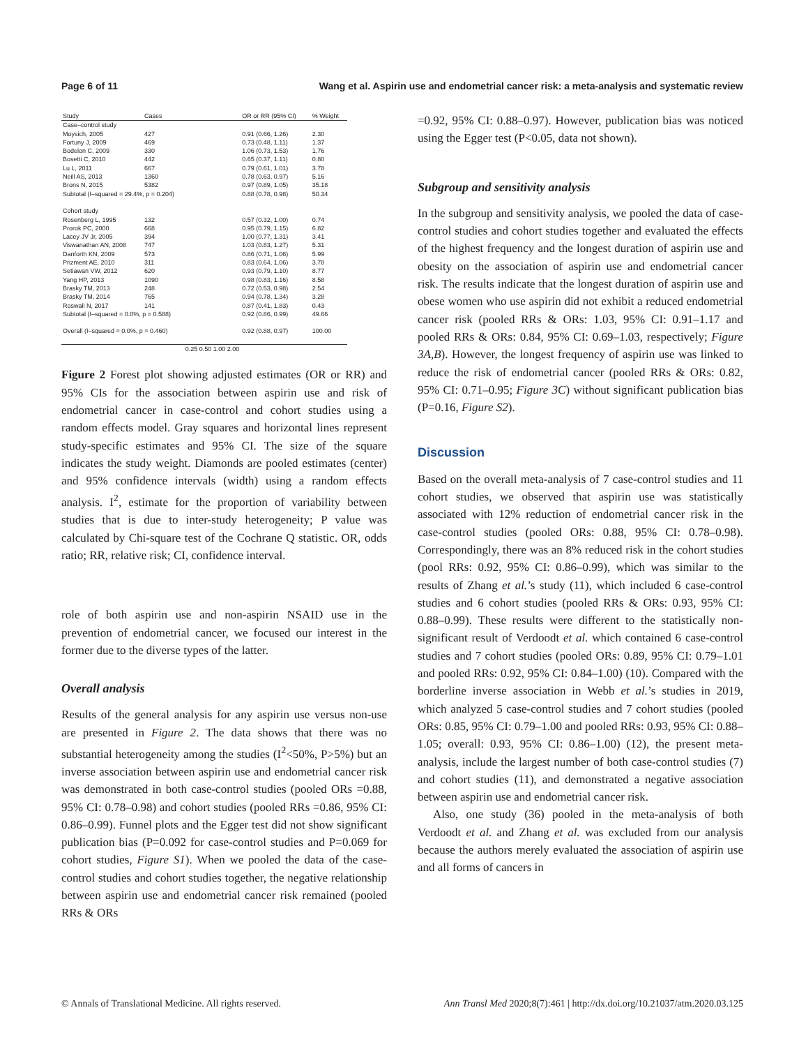Page 6 of 11 Wang et al. Aspirin use and endometrial cancer risk: a meta-analysis and systematic review
| Study | Cases | | OR or RR (95% CI) | % Weight |
| Case–control study | | | | |
| Moysich, 2005 | 427 | | 0.91 (0.66, 1.26) | 2.30 |
| Fortuny J, 2009 | 469 | | 0.73 (0.48, 1.11) | 1.37 |
| Bodelon C, 2009 | 330 | | 1.06 (0.73, 1.53) | 1.76 |
| Bosetti C, 2010 | 442 | | 0.65 (0.37, 1.11) | 0.80 |
| Lu L, 2011 | 667 | | 0.79 (0.61, 1.01) | 3.78 |
| Neill AS, 2013 | 1360 | | 0.78 (0.63, 0.97) | 5.16 |
| Brons N, 2015 | 5382 | | 0.97 (0.89, 1.05) | 35.18 |
| Subtotal (I–squared = 29.4%, p = 0.204) | | | 0.88 (0.78, 0.98) | 50.34 |
| Cohort study | | | | |
| Rosenberg L, 1995 | 132 | | 0.57 (0.32, 1.00) | 0.74 |
| Prorok PC, 2000 | 668 | | 0.95 (0.79, 1.15) | 6.82 |
| Lacey JV Jr, 2005 | 394 | | 1.00 (0.77, 1.31) | 3.41 |
| Viswanathan AN, 2008 | 747 | | 1.03 (0.83, 1.27) | 5.31 |
| Danforth KN, 2009 | 573 | | 0.86 (0.71, 1.06) | 5.99 |
| Prizment AE, 2010 | 311 | | 0.83 (0.64, 1.06) | 3.78 |
| Setiawan VW, 2012 | 620 | | 0.93 (0.79, 1.10) | 8.77 |
| Yang HP, 2013 | 1090 | | 0.98 (0.83, 1.16) | 8.58 |
| Brasky TM, 2013 | 248 | | 0.72 (0.53, 0.98) | 2.54 |
| Brasky TM, 2014 | 765 | | 0.94 (0.78, 1.34) | 3.28 |
| Roswall N, 2017 | 141 | | 0.87 (0.41, 1.83) | 0.43 |
| Subtotal (I–squared = 0.0%, p = 0.588) | | | 0.92 (0.86, 0.99) | 49.66 |
| Overall (I–squared = 0.0%, p = 0.460) | | | 0.92 (0.88, 0.97) | 100.00 |
| | 0.25 0.50 1.00 2.00 | | | |
Figure 2 Forest plot showing adjusted estimates (OR or RR) and 95% CIs for the association between aspirin use and risk of endometrial cancer in case-control and cohort studies using a random effects model. Gray squares and horizontal lines represent study-specific estimates and 95% CI. The size of the square indicates the study weight. Diamonds are pooled estimates (center) and 95% confidence intervals (width) using a random effects analysis. I<sup>2</sup>, estimate for the proportion of variability between studies that is due to inter-study heterogeneity; P value was calculated by Chi-square test of the Cochrane Q statistic. OR, odds ratio; RR, relative risk; CI, confidence interval.
role of both aspirin use and non-aspirin NSAID use in the prevention of endometrial cancer, we focused our interest in the former due to the diverse types of the latter.
Overall analysis
Results of the general analysis for any aspirin use versus non-use are presented in Figure 2. The data shows that there was no substantial heterogeneity among the studies (I<sup>2</sup><50%, P>5%) but an inverse association between aspirin use and endometrial cancer risk was demonstrated in both case-control studies (pooled ORs =0.88, 95% CI: 0.78–0.98) and cohort studies (pooled RRs =0.86, 95% CI: 0.86–0.99). Funnel plots and the Egger test did not show significant publication bias (P=0.092 for case-control studies and P=0.069 for cohort studies, Figure S1). When we pooled the data of the case-control studies and cohort studies together, the negative relationship between aspirin use and endometrial cancer risk remained (pooled RRs & ORs
=0.92, 95% CI: 0.88–0.97). However, publication bias was noticed using the Egger test (P<0.05, data not shown).
Subgroup and sensitivity analysis
In the subgroup and sensitivity analysis, we pooled the data of case-control studies and cohort studies together and evaluated the effects of the highest frequency and the longest duration of aspirin use and obesity on the association of aspirin use and endometrial cancer risk. The results indicate that the longest duration of aspirin use and obese women who use aspirin did not exhibit a reduced endometrial cancer risk (pooled RRs & ORs: 1.03, 95% CI: 0.91–1.17 and pooled RRs & ORs: 0.84, 95% CI: 0.69–1.03, respectively; Figure 3A,B). However, the longest frequency of aspirin use was linked to reduce the risk of endometrial cancer (pooled RRs & ORs: 0.82, 95% CI: 0.71–0.95; Figure 3C) without significant publication bias (P=0.16, Figure S2).
Discussion
Based on the overall meta-analysis of 7 case-control studies and 11 cohort studies, we observed that aspirin use was statistically associated with 12% reduction of endometrial cancer risk in the case-control studies (pooled ORs: 0.88, 95% CI: 0.78–0.98). Correspondingly, there was an 8% reduced risk in the cohort studies (pool RRs: 0.92, 95% CI: 0.86–0.99), which was similar to the results of Zhang et al.’s study (11), which included 6 case-control studies and 6 cohort studies (pooled RRs & ORs: 0.93, 95% CI: 0.88–0.99). These results were different to the statistically non-significant result of Verdoodt et al. which contained 6 case-control studies and 7 cohort studies (pooled ORs: 0.89, 95% CI: 0.79–1.01 and pooled RRs: 0.92, 95% CI: 0.84–1.00) (10). Compared with the borderline inverse association in Webb et al.’s studies in 2019, which analyzed 5 case-control studies and 7 cohort studies (pooled ORs: 0.85, 95% CI: 0.79–1.00 and pooled RRs: 0.93, 95% CI: 0.88–1.05; overall: 0.93, 95% CI: 0.86–1.00) (12), the present meta-analysis, include the largest number of both case-control studies (7) and cohort studies (11), and demonstrated a negative association between aspirin use and endometrial cancer risk.
Also, one study (36) pooled in the meta-analysis of both Verdoodt et al. and Zhang et al. was excluded from our analysis because the authors merely evaluated the association of aspirin use and all forms of cancers in
© Annals of Translational Medicine. All rights reserved. Ann Transl Med 2020;8(7):461 | http://dx.doi.org/10.21037/atm.2020.03.125